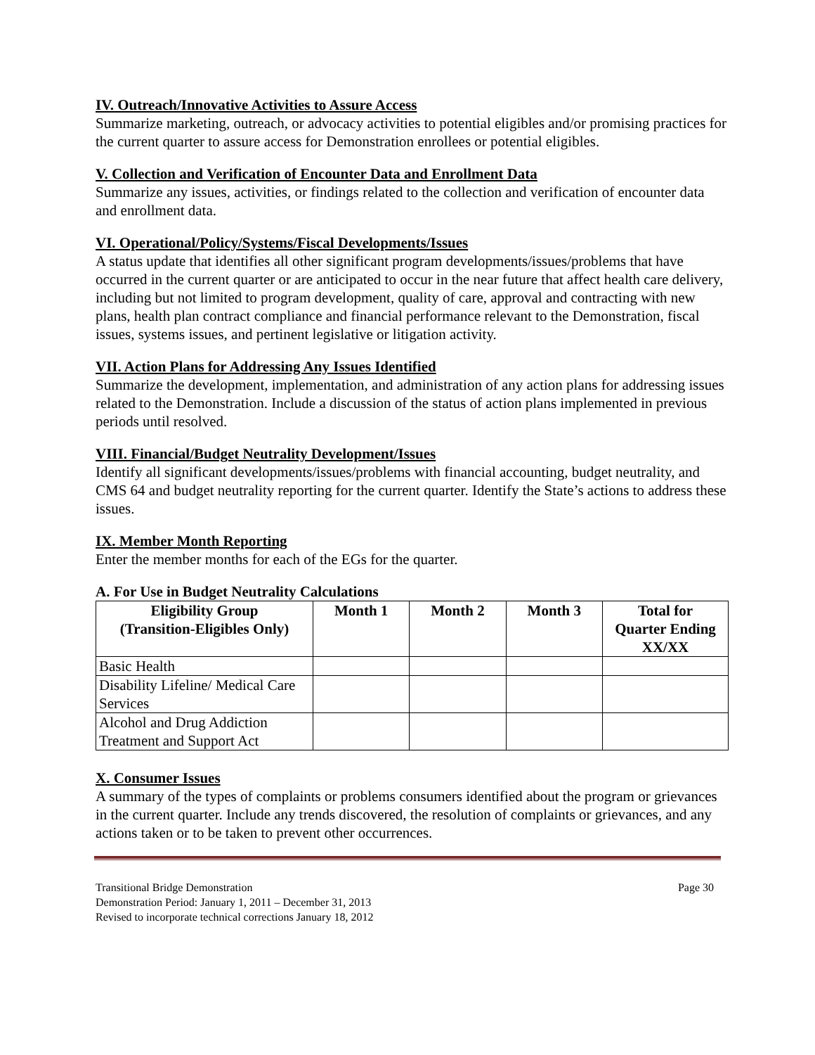IV. Outreach/Innovative Activities to Assure Access
Summarize marketing, outreach, or advocacy activities to potential eligibles and/or promising practices for the current quarter to assure access for Demonstration enrollees or potential eligibles.
V. Collection and Verification of Encounter Data and Enrollment Data
Summarize any issues, activities, or findings related to the collection and verification of encounter data and enrollment data.
VI. Operational/Policy/Systems/Fiscal Developments/Issues
A status update that identifies all other significant program developments/issues/problems that have occurred in the current quarter or are anticipated to occur in the near future that affect health care delivery, including but not limited to program development, quality of care, approval and contracting with new plans, health plan contract compliance and financial performance relevant to the Demonstration, fiscal issues, systems issues, and pertinent legislative or litigation activity.
VII. Action Plans for Addressing Any Issues Identified
Summarize the development, implementation, and administration of any action plans for addressing issues related to the Demonstration. Include a discussion of the status of action plans implemented in previous periods until resolved.
VIII. Financial/Budget Neutrality Development/Issues
Identify all significant developments/issues/problems with financial accounting, budget neutrality, and CMS 64 and budget neutrality reporting for the current quarter. Identify the State’s actions to address these issues.
IX. Member Month Reporting
Enter the member months for each of the EGs for the quarter.
A. For Use in Budget Neutrality Calculations
| Eligibility Group (Transition-Eligibles Only) | Month 1 | Month 2 | Month 3 | Total for Quarter Ending XX/XX |
| --- | --- | --- | --- | --- |
| Basic Health | | | | |
| Disability Lifeline/ Medical Care Services | | | | |
| Alcohol and Drug Addiction Treatment and Support Act | | | | |
X. Consumer Issues
A summary of the types of complaints or problems consumers identified about the program or grievances in the current quarter. Include any trends discovered, the resolution of complaints or grievances, and any actions taken or to be taken to prevent other occurrences.
Transitional Bridge Demonstration Page 30
Demonstration Period: January 1, 2011 – December 31, 2013
Revised to incorporate technical corrections January 18, 2012